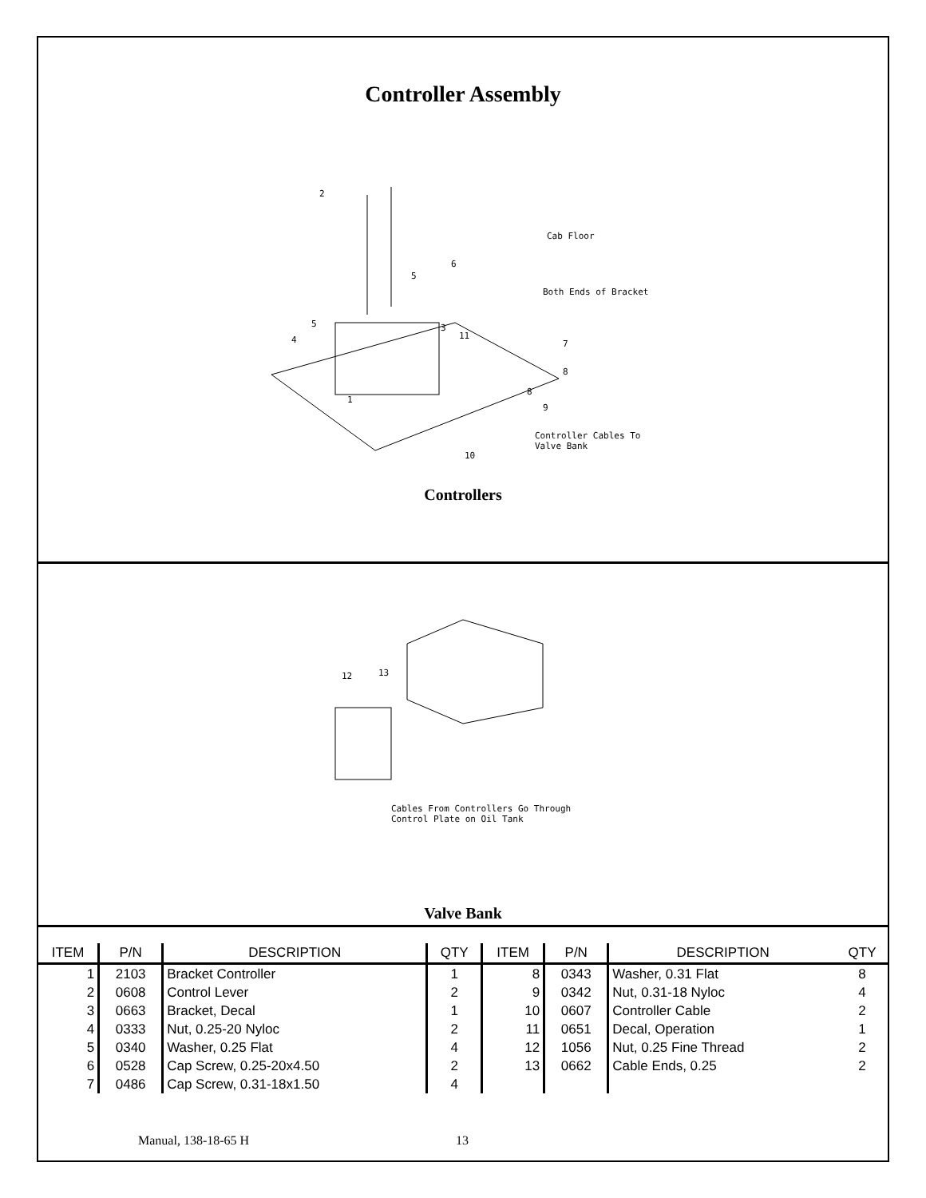Controller Assembly
Cab Floor
Both Ends of Bracket
Controller Cables To
Valve Bank
2
6
5
5
4
3
11
7
8
8
9
1
10
Controllers
12
13
Cables From Controllers Go Through
Control Plate on Oil Tank
Valve Bank
| ITEM | P/N | DESCRIPTION | QTY | ITEM | P/N | DESCRIPTION | QTY |
| --- | --- | --- | --- | --- | --- | --- | --- |
| 1 | 2103 | Bracket Controller | 1 | 8 | 0343 | Washer, 0.31 Flat | 8 |
| 2 | 0608 | Control Lever | 2 | 9 | 0342 | Nut, 0.31-18 Nyloc | 4 |
| 3 | 0663 | Bracket, Decal | 1 | 10 | 0607 | Controller Cable | 2 |
| 4 | 0333 | Nut, 0.25-20 Nyloc | 2 | 11 | 0651 | Decal, Operation | 1 |
| 5 | 0340 | Washer, 0.25 Flat | 4 | 12 | 1056 | Nut, 0.25 Fine Thread | 2 |
| 6 | 0528 | Cap Screw, 0.25-20x4.50 | 2 | 13 | 0662 | Cable Ends, 0.25 | 2 |
| 7 | 0486 | Cap Screw, 0.31-18x1.50 | 4 | | | | |
Manual, 138-18-65 H 13